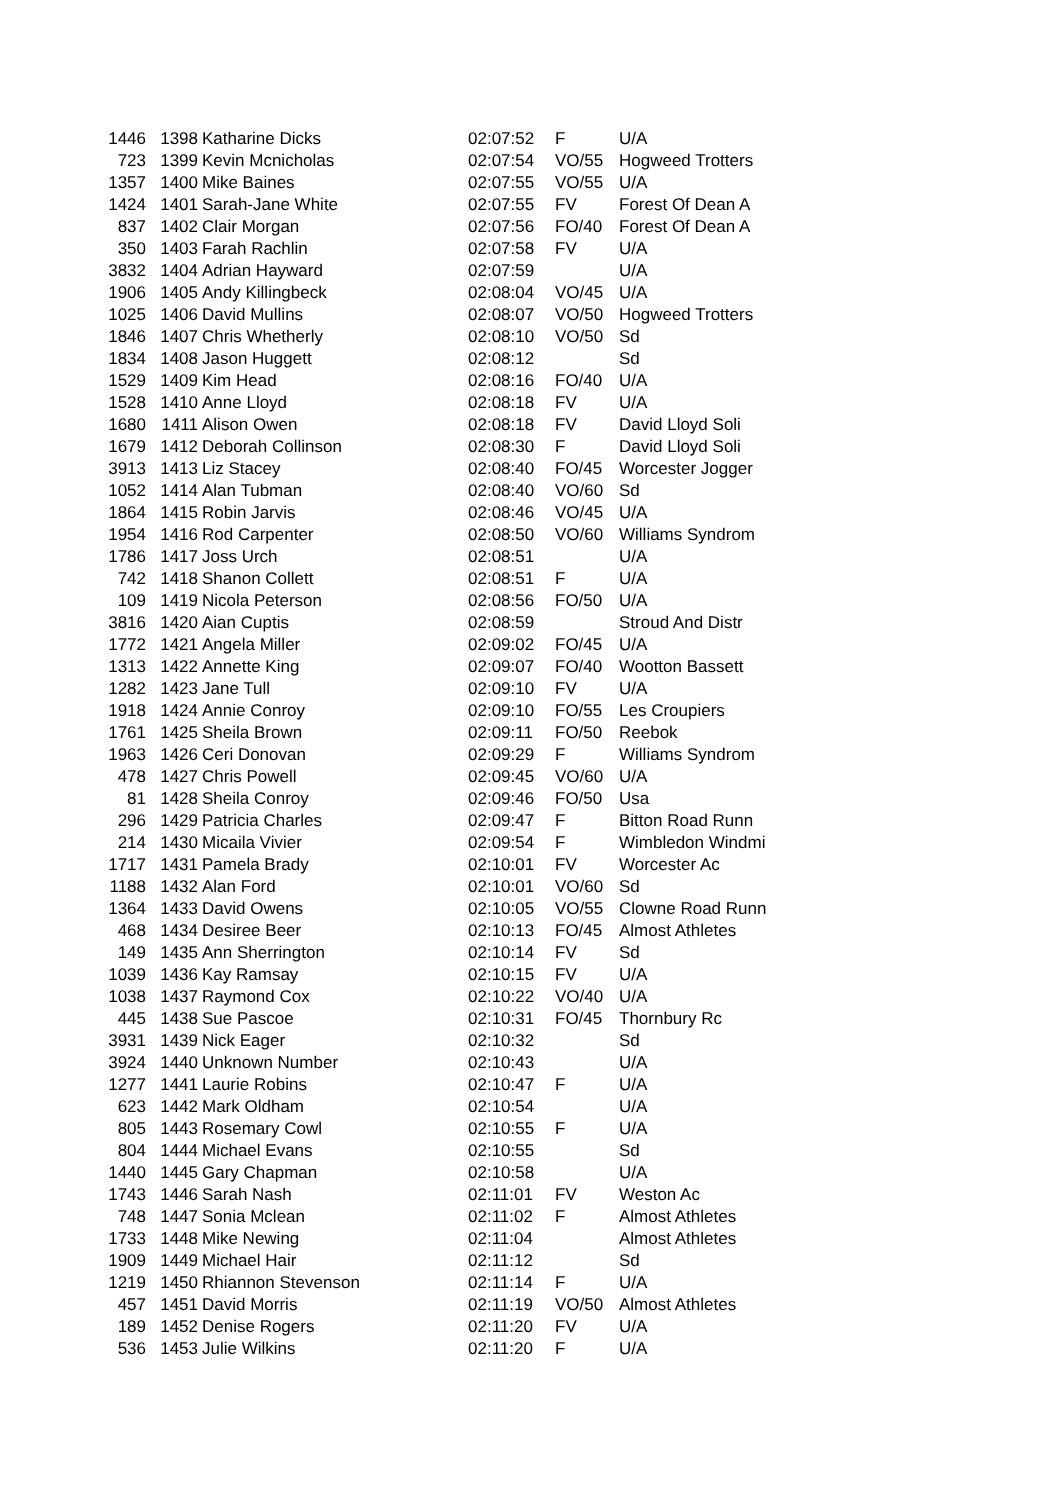| 1446 | 1398 | Katharine Dicks | 02:07:52 | F | U/A |
| 723 | 1399 | Kevin Mcnicholas | 02:07:54 | VO/55 | Hogweed Trotters |
| 1357 | 1400 | Mike Baines | 02:07:55 | VO/55 | U/A |
| 1424 | 1401 | Sarah-Jane White | 02:07:55 | FV | Forest Of Dean A |
| 837 | 1402 | Clair Morgan | 02:07:56 | FO/40 | Forest Of Dean A |
| 350 | 1403 | Farah Rachlin | 02:07:58 | FV | U/A |
| 3832 | 1404 | Adrian Hayward | 02:07:59 | | U/A |
| 1906 | 1405 | Andy Killingbeck | 02:08:04 | VO/45 | U/A |
| 1025 | 1406 | David Mullins | 02:08:07 | VO/50 | Hogweed Trotters |
| 1846 | 1407 | Chris Whetherly | 02:08:10 | VO/50 | Sd |
| 1834 | 1408 | Jason Huggett | 02:08:12 | | Sd |
| 1529 | 1409 | Kim Head | 02:08:16 | FO/40 | U/A |
| 1528 | 1410 | Anne Lloyd | 02:08:18 | FV | U/A |
| 1680 | 1411 | Alison Owen | 02:08:18 | FV | David Lloyd Soli |
| 1679 | 1412 | Deborah Collinson | 02:08:30 | F | David Lloyd Soli |
| 3913 | 1413 | Liz Stacey | 02:08:40 | FO/45 | Worcester Jogger |
| 1052 | 1414 | Alan Tubman | 02:08:40 | VO/60 | Sd |
| 1864 | 1415 | Robin Jarvis | 02:08:46 | VO/45 | U/A |
| 1954 | 1416 | Rod Carpenter | 02:08:50 | VO/60 | Williams Syndrom |
| 1786 | 1417 | Joss Urch | 02:08:51 | | U/A |
| 742 | 1418 | Shanon Collett | 02:08:51 | F | U/A |
| 109 | 1419 | Nicola Peterson | 02:08:56 | FO/50 | U/A |
| 3816 | 1420 | Aian Cuptis | 02:08:59 | | Stroud And Distr |
| 1772 | 1421 | Angela Miller | 02:09:02 | FO/45 | U/A |
| 1313 | 1422 | Annette King | 02:09:07 | FO/40 | Wootton Bassett |
| 1282 | 1423 | Jane Tull | 02:09:10 | FV | U/A |
| 1918 | 1424 | Annie Conroy | 02:09:10 | FO/55 | Les Croupiers |
| 1761 | 1425 | Sheila Brown | 02:09:11 | FO/50 | Reebok |
| 1963 | 1426 | Ceri Donovan | 02:09:29 | F | Williams Syndrom |
| 478 | 1427 | Chris Powell | 02:09:45 | VO/60 | U/A |
| 81 | 1428 | Sheila Conroy | 02:09:46 | FO/50 | Usa |
| 296 | 1429 | Patricia Charles | 02:09:47 | F | Bitton Road Runn |
| 214 | 1430 | Micaila Vivier | 02:09:54 | F | Wimbledon Windmi |
| 1717 | 1431 | Pamela Brady | 02:10:01 | FV | Worcester Ac |
| 1188 | 1432 | Alan Ford | 02:10:01 | VO/60 | Sd |
| 1364 | 1433 | David Owens | 02:10:05 | VO/55 | Clowne Road Runn |
| 468 | 1434 | Desiree Beer | 02:10:13 | FO/45 | Almost Athletes |
| 149 | 1435 | Ann Sherrington | 02:10:14 | FV | Sd |
| 1039 | 1436 | Kay Ramsay | 02:10:15 | FV | U/A |
| 1038 | 1437 | Raymond Cox | 02:10:22 | VO/40 | U/A |
| 445 | 1438 | Sue Pascoe | 02:10:31 | FO/45 | Thornbury Rc |
| 3931 | 1439 | Nick Eager | 02:10:32 | | Sd |
| 3924 | 1440 | Unknown Number | 02:10:43 | | U/A |
| 1277 | 1441 | Laurie Robins | 02:10:47 | F | U/A |
| 623 | 1442 | Mark Oldham | 02:10:54 | | U/A |
| 805 | 1443 | Rosemary Cowl | 02:10:55 | F | U/A |
| 804 | 1444 | Michael Evans | 02:10:55 | | Sd |
| 1440 | 1445 | Gary Chapman | 02:10:58 | | U/A |
| 1743 | 1446 | Sarah Nash | 02:11:01 | FV | Weston Ac |
| 748 | 1447 | Sonia Mclean | 02:11:02 | F | Almost Athletes |
| 1733 | 1448 | Mike Newing | 02:11:04 | | Almost Athletes |
| 1909 | 1449 | Michael Hair | 02:11:12 | | Sd |
| 1219 | 1450 | Rhiannon Stevenson | 02:11:14 | F | U/A |
| 457 | 1451 | David Morris | 02:11:19 | VO/50 | Almost Athletes |
| 189 | 1452 | Denise Rogers | 02:11:20 | FV | U/A |
| 536 | 1453 | Julie Wilkins | 02:11:20 | F | U/A |